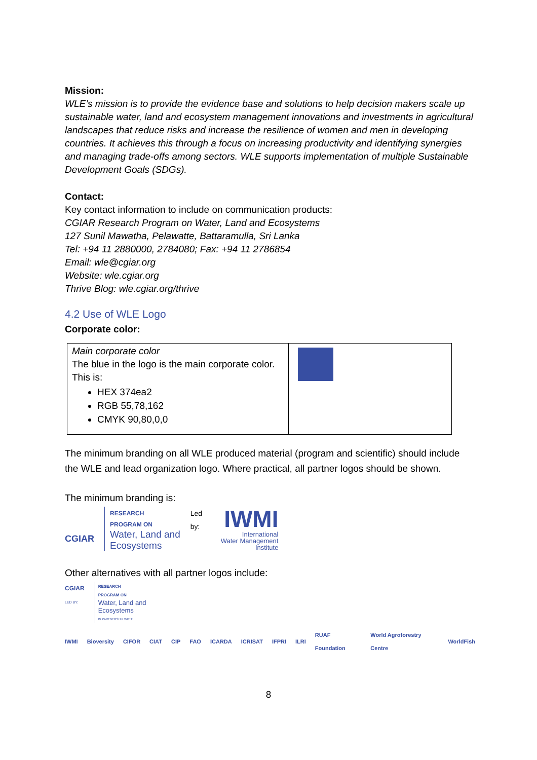Mission:
WLE’s mission is to provide the evidence base and solutions to help decision makers scale up sustainable water, land and ecosystem management innovations and investments in agricultural landscapes that reduce risks and increase the resilience of women and men in developing countries. It achieves this through a focus on increasing productivity and identifying synergies and managing trade-offs among sectors. WLE supports implementation of multiple Sustainable Development Goals (SDGs).
Contact:
Key contact information to include on communication products:
CGIAR Research Program on Water, Land and Ecosystems
127 Sunil Mawatha, Pelawatte, Battaramulla, Sri Lanka
Tel: +94 11 2880000, 2784080; Fax: +94 11 2786854
Email: wle@cgiar.org
Website: wle.cgiar.org
Thrive Blog: wle.cgiar.org/thrive
4.2 Use of WLE Logo
Corporate color:
| Main corporate color The blue in the logo is the main corporate color. This is: HEX 374ea2 RGB 55,78,162 CMYK 90,80,0,0 | |
The minimum branding on all WLE produced material (program and scientific) should include the WLE and lead organization logo. Where practical, all partner logos should be shown.
The minimum branding is:
CGIAR
RESEARCH
PROGRAM ON
Water, Land and
Ecosystems
Led by:
IWMI
International
Water Management
Institute
Other alternatives with all partner logos include:
CGIAR
LED BY:
RESEARCH
PROGRAM ON
Water, Land and
Ecosystems
IN PARTNERSHIP WITH:
IWMI Bioversity CIFOR CIAT CIP FAO ICARDA ICRISAT IFPRI ILRI RUAF Foundation World Agroforestry Centre WorldFish
8